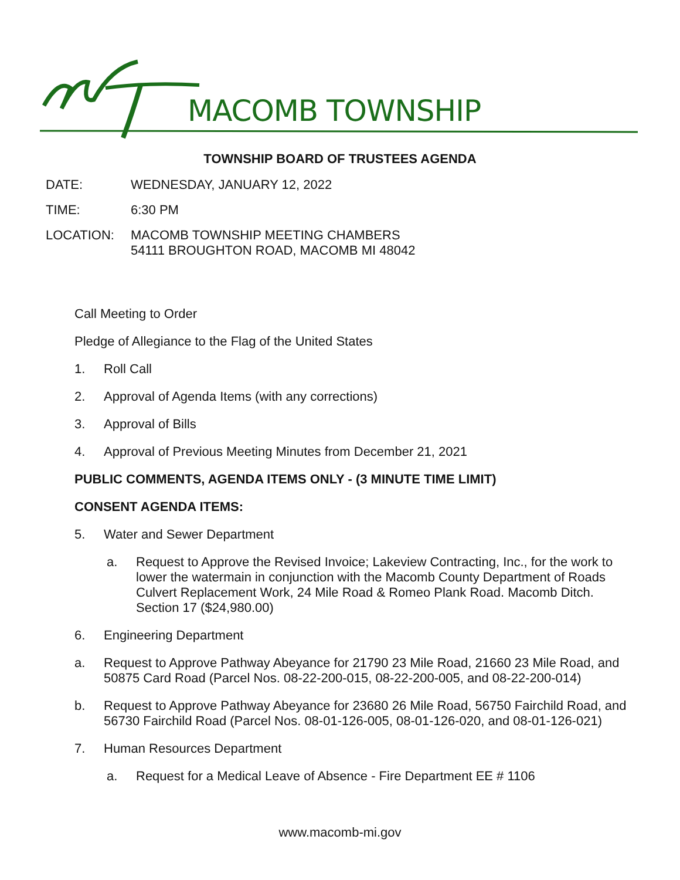MACOMB TOWNSHIP
TOWNSHIP BOARD OF TRUSTEES AGENDA
DATE: WEDNESDAY, JANUARY 12, 2022
TIME: 6:30 PM
LOCATION: MACOMB TOWNSHIP MEETING CHAMBERS
54111 BROUGHTON ROAD, MACOMB MI 48042
Call Meeting to Order
Pledge of Allegiance to the Flag of the United States
1. Roll Call
2. Approval of Agenda Items (with any corrections)
3. Approval of Bills
4. Approval of Previous Meeting Minutes from December 21, 2021
PUBLIC COMMENTS, AGENDA ITEMS ONLY - (3 MINUTE TIME LIMIT)
CONSENT AGENDA ITEMS:
5. Water and Sewer Department
a. Request to Approve the Revised Invoice; Lakeview Contracting, Inc., for the work to lower the watermain in conjunction with the Macomb County Department of Roads Culvert Replacement Work, 24 Mile Road & Romeo Plank Road. Macomb Ditch. Section 17 ($24,980.00)
6. Engineering Department
a. Request to Approve Pathway Abeyance for 21790 23 Mile Road, 21660 23 Mile Road, and 50875 Card Road (Parcel Nos. 08-22-200-015, 08-22-200-005, and 08-22-200-014)
b. Request to Approve Pathway Abeyance for 23680 26 Mile Road, 56750 Fairchild Road, and 56730 Fairchild Road (Parcel Nos. 08-01-126-005, 08-01-126-020, and 08-01-126-021)
7. Human Resources Department
a. Request for a Medical Leave of Absence - Fire Department EE # 1106
www.macomb-mi.gov